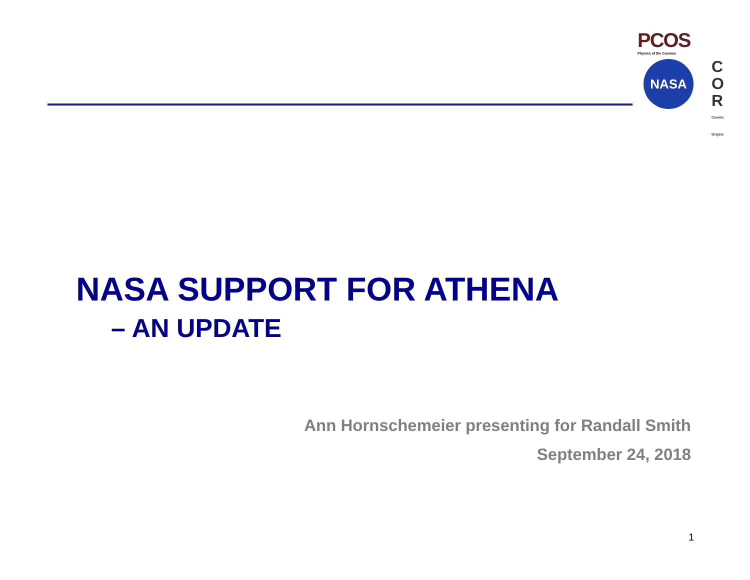PCOS
Physics of the Cosmos
NASA
C
O
R
Cosmic Origins
NASA SUPPORT FOR ATHENA
– AN UPDATE
Ann Hornschemeier presenting for Randall Smith
September 24, 2018
1